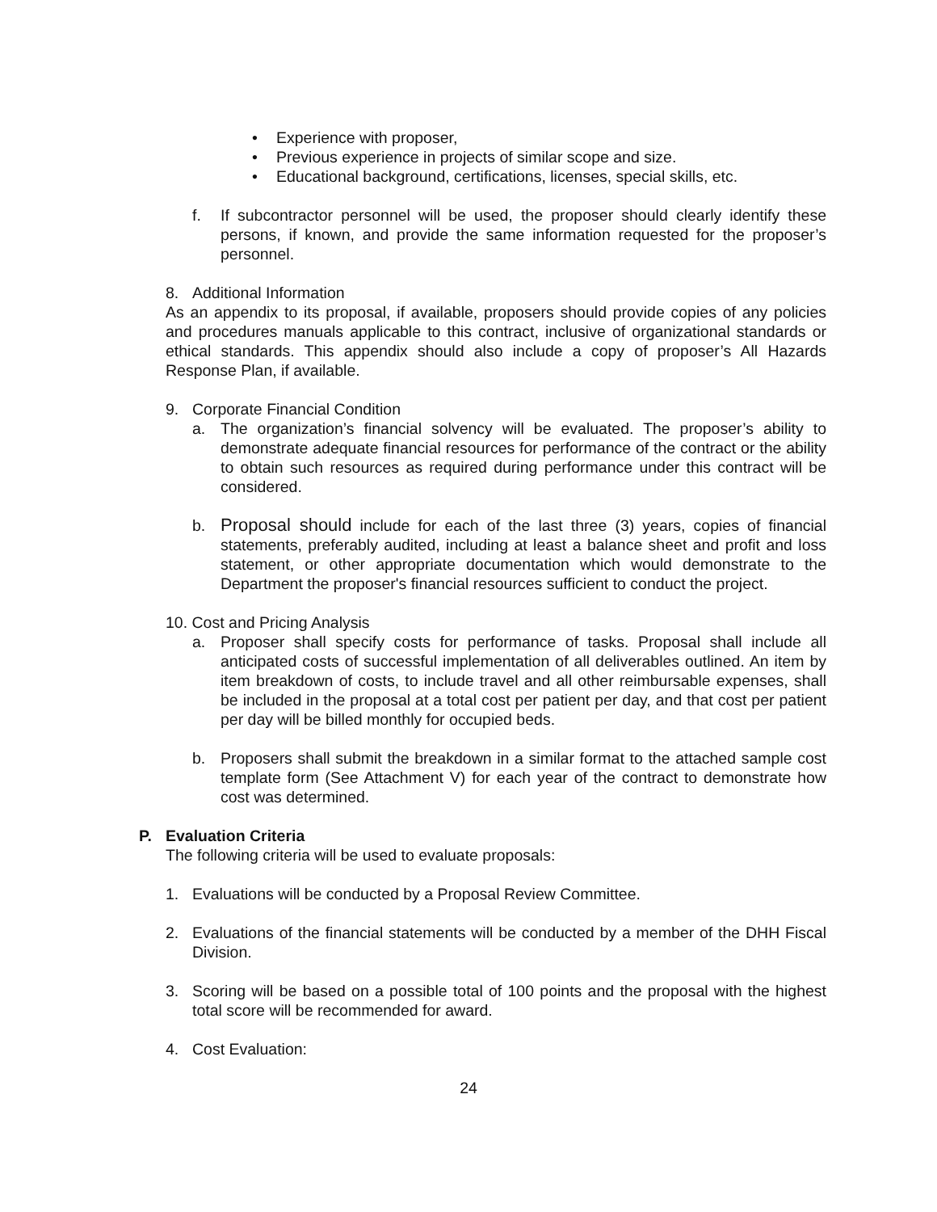• Experience with proposer,
• Previous experience in projects of similar scope and size.
• Educational background, certifications, licenses, special skills, etc.
f. If subcontractor personnel will be used, the proposer should clearly identify these persons, if known, and provide the same information requested for the proposer’s personnel.
8. Additional Information
As an appendix to its proposal, if available, proposers should provide copies of any policies and procedures manuals applicable to this contract, inclusive of organizational standards or ethical standards. This appendix should also include a copy of proposer’s All Hazards Response Plan, if available.
9. Corporate Financial Condition
a. The organization’s financial solvency will be evaluated. The proposer’s ability to demonstrate adequate financial resources for performance of the contract or the ability to obtain such resources as required during performance under this contract will be considered.
b. Proposal should include for each of the last three (3) years, copies of financial statements, preferably audited, including at least a balance sheet and profit and loss statement, or other appropriate documentation which would demonstrate to the Department the proposer's financial resources sufficient to conduct the project.
10. Cost and Pricing Analysis
a. Proposer shall specify costs for performance of tasks. Proposal shall include all anticipated costs of successful implementation of all deliverables outlined. An item by item breakdown of costs, to include travel and all other reimbursable expenses, shall be included in the proposal at a total cost per patient per day, and that cost per patient per day will be billed monthly for occupied beds.
b. Proposers shall submit the breakdown in a similar format to the attached sample cost template form (See Attachment V) for each year of the contract to demonstrate how cost was determined.
P. Evaluation Criteria
The following criteria will be used to evaluate proposals:
1. Evaluations will be conducted by a Proposal Review Committee.
2. Evaluations of the financial statements will be conducted by a member of the DHH Fiscal Division.
3. Scoring will be based on a possible total of 100 points and the proposal with the highest total score will be recommended for award.
4. Cost Evaluation:
24